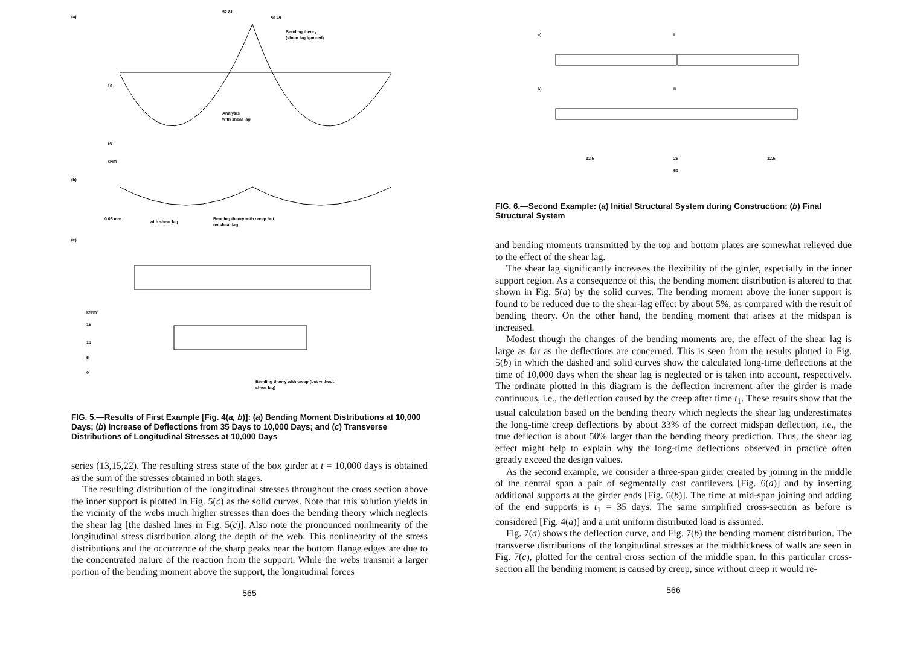(a)
52.81
50.45
Bending theory
(shear lag ignored)
Analysis
with shear lag
10
50
kNm
(b)
with shear lag
Bending theory with creep but
no shear lag
0.05 mm
(c)
kN/m²
15
10
5
0
Bending theory with creep (but without
shear lag)
FIG. 5.—Results of First Example [Fig. 4(a, b)]: (a) Bending Moment Distributions at 10,000 Days; (b) Increase of Deflections from 35 Days to 10,000 Days; and (c) Transverse Distributions of Longitudinal Stresses at 10,000 Days
series (13,15,22). The resulting stress state of the box girder at t = 10,000 days is obtained as the sum of the stresses obtained in both stages.
The resulting distribution of the longitudinal stresses throughout the cross section above the inner support is plotted in Fig. 5(c) as the solid curves. Note that this solution yields in the vicinity of the webs much higher stresses than does the bending theory which neglects the shear lag [the dashed lines in Fig. 5(c)]. Also note the pronounced nonlinearity of the longitudinal stress distribution along the depth of the web. This nonlinearity of the stress distributions and the occurrence of the sharp peaks near the bottom flange edges are due to the concentrated nature of the reaction from the support. While the webs transmit a larger portion of the bending moment above the support, the longitudinal forces
565
a)
I
b)
II
12.5
25
12.5
50
FIG. 6.—Second Example: (a) Initial Structural System during Construction; (b) Final Structural System
and bending moments transmitted by the top and bottom plates are somewhat relieved due to the effect of the shear lag.
The shear lag significantly increases the flexibility of the girder, especially in the inner support region. As a consequence of this, the bending moment distribution is altered to that shown in Fig. 5(a) by the solid curves. The bending moment above the inner support is found to be reduced due to the shear-lag effect by about 5%, as compared with the result of bending theory. On the other hand, the bending moment that arises at the midspan is increased.
Modest though the changes of the bending moments are, the effect of the shear lag is large as far as the deflections are concerned. This is seen from the results plotted in Fig. 5(b) in which the dashed and solid curves show the calculated long-time deflections at the time of 10,000 days when the shear lag is neglected or is taken into account, respectively. The ordinate plotted in this diagram is the deflection increment after the girder is made continuous, i.e., the deflection caused by the creep after time t<sub>1</sub>. These results show that the usual calculation based on the bending theory which neglects the shear lag underestimates the long-time creep deflections by about 33% of the correct midspan deflection, i.e., the true deflection is about 50% larger than the bending theory prediction. Thus, the shear lag effect might help to explain why the long-time deflections observed in practice often greatly exceed the design values.
As the second example, we consider a three-span girder created by joining in the middle of the central span a pair of segmentally cast cantilevers [Fig. 6(a)] and by inserting additional supports at the girder ends [Fig. 6(b)]. The time at mid-span joining and adding of the end supports is t<sub>1</sub> = 35 days. The same simplified cross-section as before is considered [Fig. 4(a)] and a unit uniform distributed load is assumed.
Fig. 7(a) shows the deflection curve, and Fig. 7(b) the bending moment distribution. The transverse distributions of the longitudinal stresses at the midthickness of walls are seen in Fig. 7(c), plotted for the central cross section of the middle span. In this particular cross-section all the bending moment is caused by creep, since without creep it would re-
566